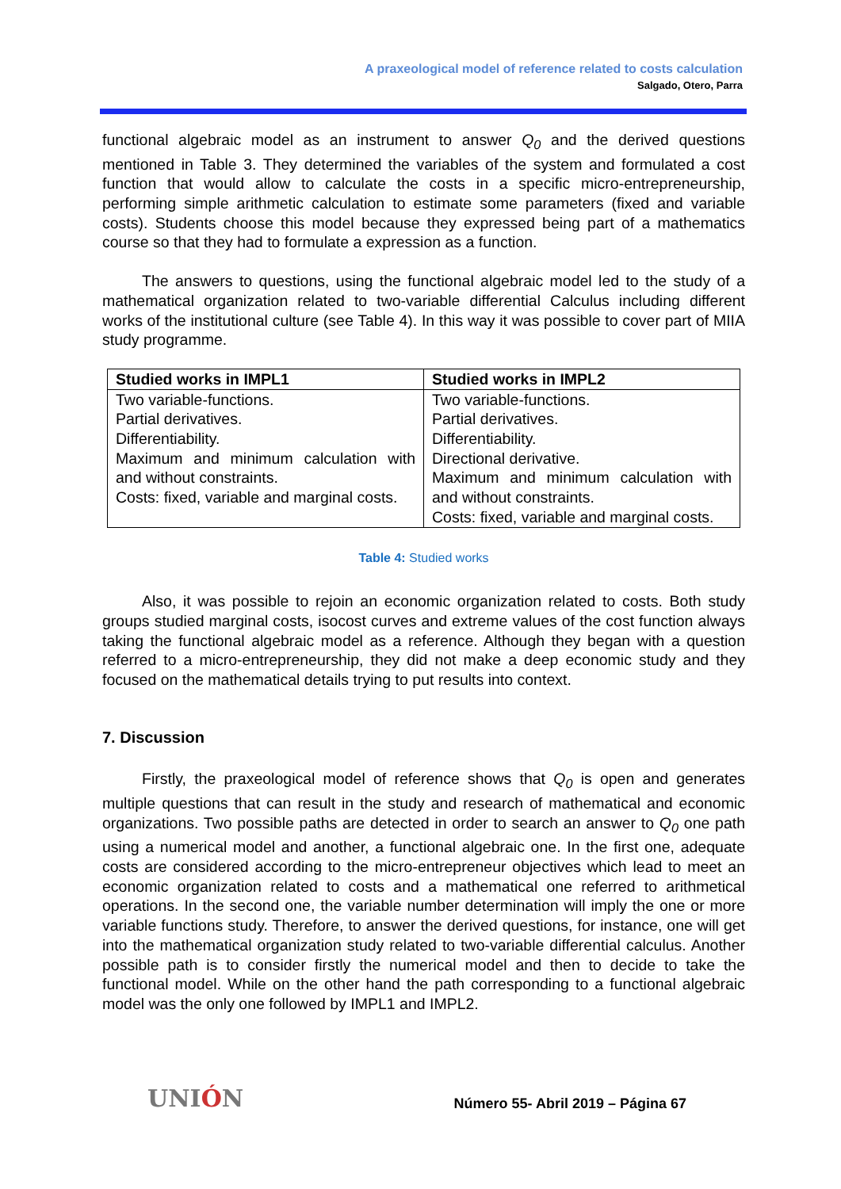A praxeological model of reference related to costs calculation
Salgado, Otero, Parra
functional algebraic model as an instrument to answer Q<sub>0</sub> and the derived questions mentioned in Table 3. They determined the variables of the system and formulated a cost function that would allow to calculate the costs in a specific micro-entrepreneurship, performing simple arithmetic calculation to estimate some parameters (fixed and variable costs). Students choose this model because they expressed being part of a mathematics course so that they had to formulate a expression as a function.
The answers to questions, using the functional algebraic model led to the study of a mathematical organization related to two-variable differential Calculus including different works of the institutional culture (see Table 4). In this way it was possible to cover part of MIIA study programme.
| Studied works in IMPL1 | Studied works in IMPL2 |
| --- | --- |
| Two variable-functions. Partial derivatives. Differentiability. Maximum and minimum calculation with and without constraints. Costs: fixed, variable and marginal costs. | Two variable-functions. Partial derivatives. Differentiability. Directional derivative. Maximum and minimum calculation with and without constraints. Costs: fixed, variable and marginal costs. |
Table 4: Studied works
Also, it was possible to rejoin an economic organization related to costs. Both study groups studied marginal costs, isocost curves and extreme values of the cost function always taking the functional algebraic model as a reference. Although they began with a question referred to a micro-entrepreneurship, they did not make a deep economic study and they focused on the mathematical details trying to put results into context.
7. Discussion
Firstly, the praxeological model of reference shows that Q<sub>0</sub> is open and generates multiple questions that can result in the study and research of mathematical and economic organizations. Two possible paths are detected in order to search an answer to Q<sub>0</sub> one path using a numerical model and another, a functional algebraic one. In the first one, adequate costs are considered according to the micro-entrepreneur objectives which lead to meet an economic organization related to costs and a mathematical one referred to arithmetical operations. In the second one, the variable number determination will imply the one or more variable functions study. Therefore, to answer the derived questions, for instance, one will get into the mathematical organization study related to two-variable differential calculus. Another possible path is to consider firstly the numerical model and then to decide to take the functional model. While on the other hand the path corresponding to a functional algebraic model was the only one followed by IMPL1 and IMPL2.
UNIÓN
Número 55- Abril 2019 – Página 67